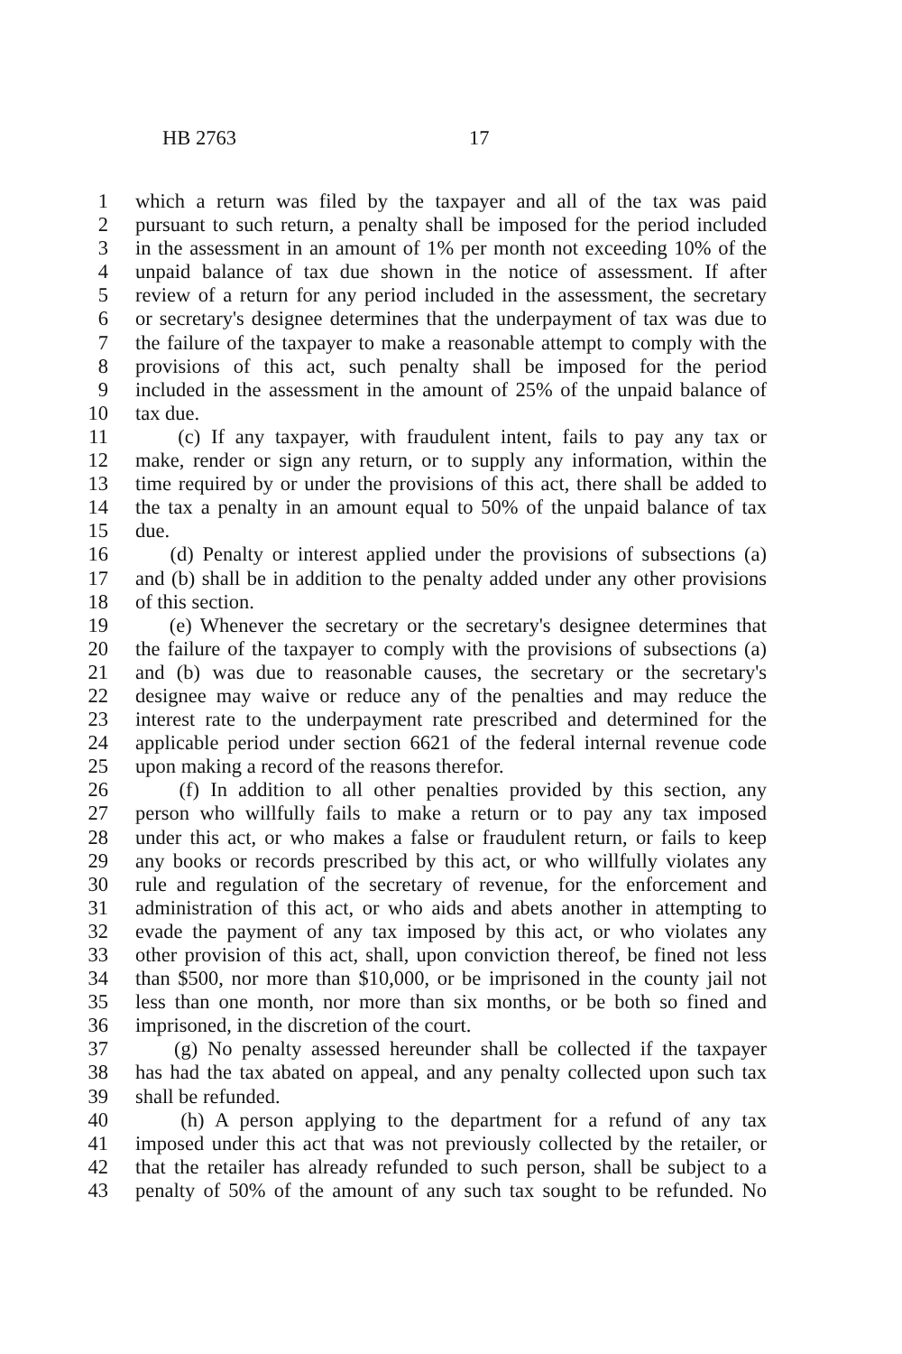HB 2763 17
1 which a return was filed by the taxpayer and all of the tax was paid
2 pursuant to such return, a penalty shall be imposed for the period included
3 in the assessment in an amount of 1% per month not exceeding 10% of the
4 unpaid balance of tax due shown in the notice of assessment. If after
5 review of a return for any period included in the assessment, the secretary
6 or secretary's designee determines that the underpayment of tax was due to
7 the failure of the taxpayer to make a reasonable attempt to comply with the
8 provisions of this act, such penalty shall be imposed for the period
9 included in the assessment in the amount of 25% of the unpaid balance of
10 tax due.
11 (c) If any taxpayer, with fraudulent intent, fails to pay any tax or
12 make, render or sign any return, or to supply any information, within the
13 time required by or under the provisions of this act, there shall be added to
14 the tax a penalty in an amount equal to 50% of the unpaid balance of tax
15 due.
16 (d) Penalty or interest applied under the provisions of subsections (a)
17 and (b) shall be in addition to the penalty added under any other provisions
18 of this section.
19 (e) Whenever the secretary or the secretary's designee determines that
20 the failure of the taxpayer to comply with the provisions of subsections (a)
21 and (b) was due to reasonable causes, the secretary or the secretary's
22 designee may waive or reduce any of the penalties and may reduce the
23 interest rate to the underpayment rate prescribed and determined for the
24 applicable period under section 6621 of the federal internal revenue code
25 upon making a record of the reasons therefor.
26 (f) In addition to all other penalties provided by this section, any
27 person who willfully fails to make a return or to pay any tax imposed
28 under this act, or who makes a false or fraudulent return, or fails to keep
29 any books or records prescribed by this act, or who willfully violates any
30 rule and regulation of the secretary of revenue, for the enforcement and
31 administration of this act, or who aids and abets another in attempting to
32 evade the payment of any tax imposed by this act, or who violates any
33 other provision of this act, shall, upon conviction thereof, be fined not less
34 than $500, nor more than $10,000, or be imprisoned in the county jail not
35 less than one month, nor more than six months, or be both so fined and
36 imprisoned, in the discretion of the court.
37 (g) No penalty assessed hereunder shall be collected if the taxpayer
38 has had the tax abated on appeal, and any penalty collected upon such tax
39 shall be refunded.
40 (h) A person applying to the department for a refund of any tax
41 imposed under this act that was not previously collected by the retailer, or
42 that the retailer has already refunded to such person, shall be subject to a
43 penalty of 50% of the amount of any such tax sought to be refunded. No